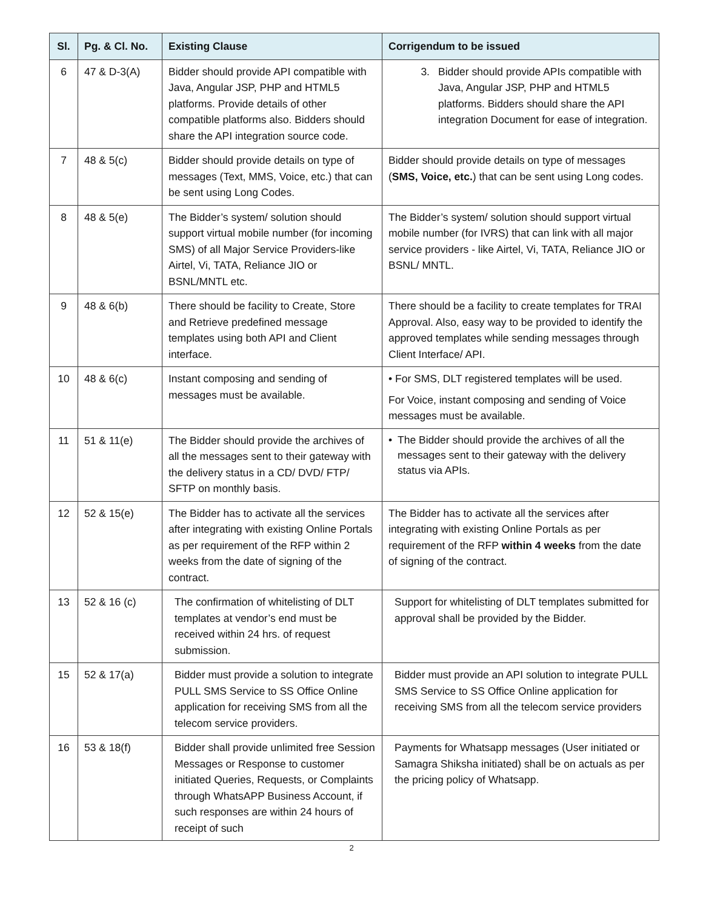| Sl. | Pg. & Cl. No. | Existing Clause | Corrigendum to be issued |
| --- | --- | --- | --- |
| 6 | 47 & D-3(A) | Bidder should provide API compatible with Java, Angular JSP, PHP and HTML5 platforms. Provide details of other compatible platforms also. Bidders should share the API integration source code. | 3. Bidder should provide APIs compatible with Java, Angular JSP, PHP and HTML5 platforms. Bidders should share the API integration Document for ease of integration. |
| 7 | 48 & 5(c) | Bidder should provide details on type of messages (Text, MMS, Voice, etc.) that can be sent using Long Codes. | Bidder should provide details on type of messages ( SMS, Voice, etc. ) that can be sent using Long codes. |
| 8 | 48 & 5(e) | The Bidder’s system/ solution should support virtual mobile number (for incoming SMS) of all Major Service Providers-like Airtel, Vi, TATA, Reliance JIO or BSNL/MNTL etc. | The Bidder’s system/ solution should support virtual mobile number (for IVRS) that can link with all major service providers - like Airtel, Vi, TATA, Reliance JIO or BSNL/ MNTL. |
| 9 | 48 & 6(b) | There should be facility to Create, Store and Retrieve predefined message templates using both API and Client interface. | There should be a facility to create templates for TRAI Approval. Also, easy way to be provided to identify the approved templates while sending messages through Client Interface/ API. |
| 10 | 48 & 6(c) | Instant composing and sending of messages must be available. | • For SMS, DLT registered templates will be used. For Voice, instant composing and sending of Voice messages must be available. |
| 11 | 51 & 11(e) | The Bidder should provide the archives of all the messages sent to their gateway with the delivery status in a CD/ DVD/ FTP/ SFTP on monthly basis. | • The Bidder should provide the archives of all the messages sent to their gateway with the delivery status via APIs. |
| 12 | 52 & 15(e) | The Bidder has to activate all the services after integrating with existing Online Portals as per requirement of the RFP within 2 weeks from the date of signing of the contract. | The Bidder has to activate all the services after integrating with existing Online Portals as per requirement of the RFP within 4 weeks from the date of signing of the contract. |
| 13 | 52 & 16 (c) | The confirmation of whitelisting of DLT templates at vendor’s end must be received within 24 hrs. of request submission. | Support for whitelisting of DLT templates submitted for approval shall be provided by the Bidder. |
| 15 | 52 & 17(a) | Bidder must provide a solution to integrate PULL SMS Service to SS Office Online application for receiving SMS from all the telecom service providers. | Bidder must provide an API solution to integrate PULL SMS Service to SS Office Online application for receiving SMS from all the telecom service providers |
| 16 | 53 & 18(f) | Bidder shall provide unlimited free Session Messages or Response to customer initiated Queries, Requests, or Complaints through WhatsAPP Business Account, if such responses are within 24 hours of receipt of such | Payments for Whatsapp messages (User initiated or Samagra Shiksha initiated) shall be on actuals as per the pricing policy of Whatsapp. |
2